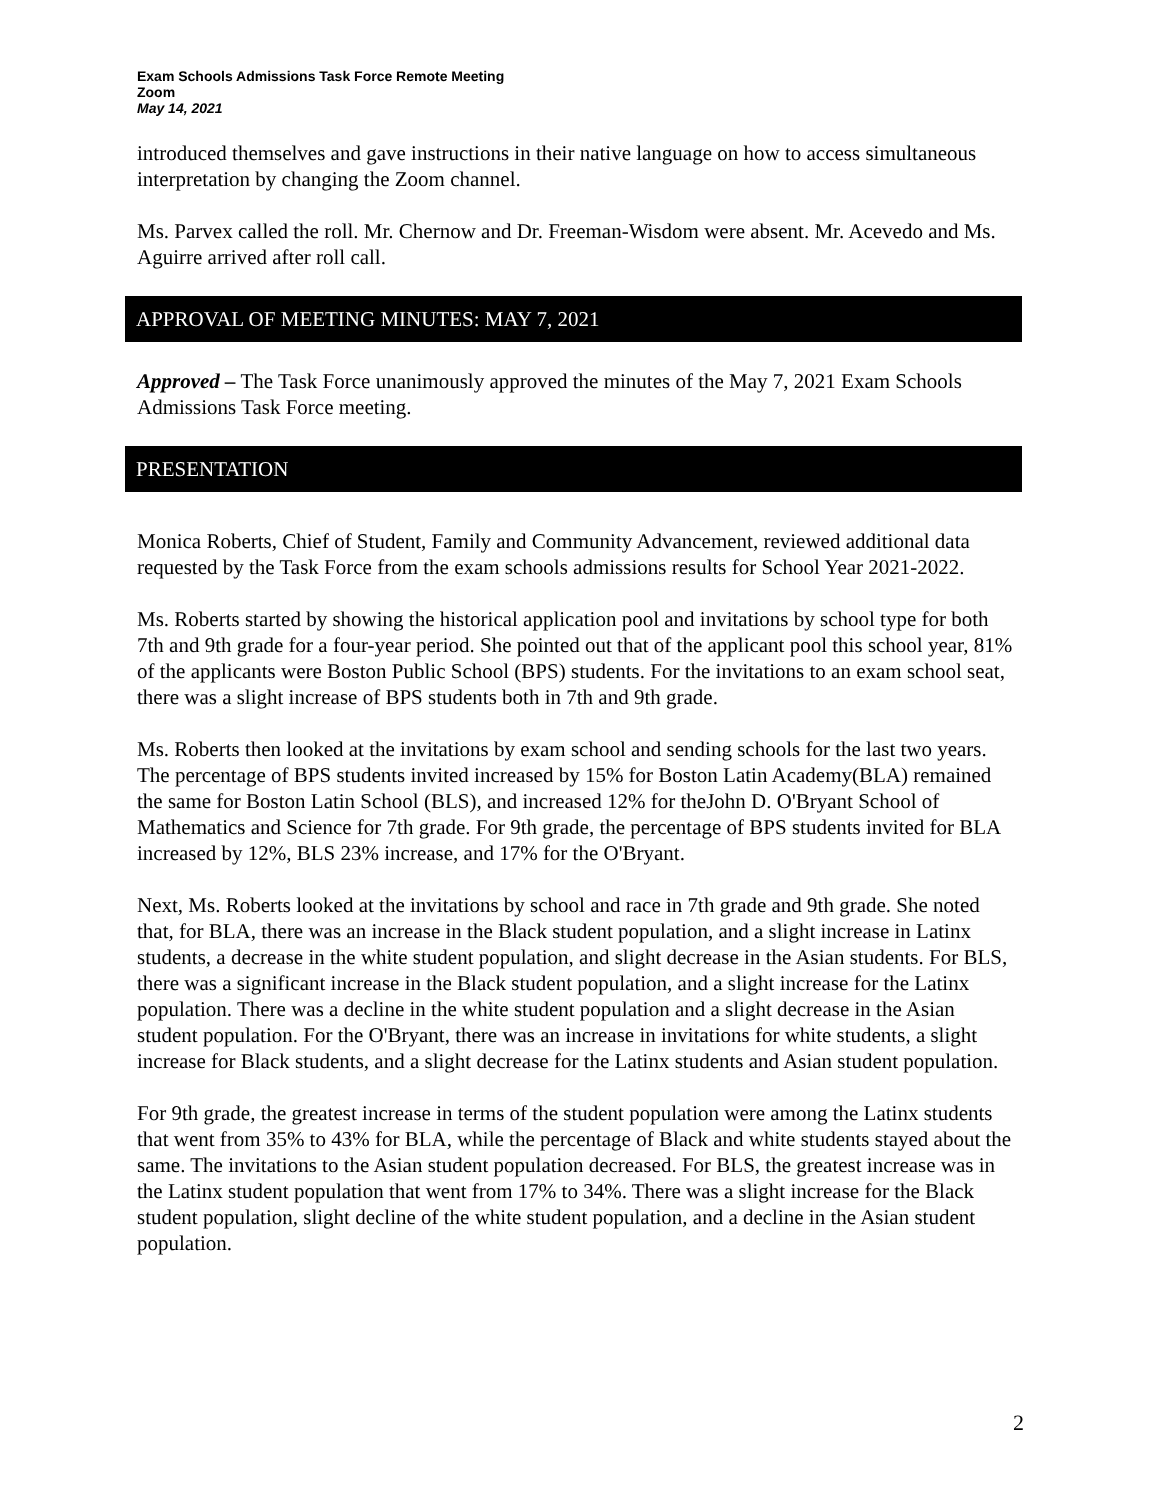Exam Schools Admissions Task Force Remote Meeting
Zoom
May 14, 2021
introduced themselves and gave instructions in their native language on how to access simultaneous interpretation by changing the Zoom channel.
Ms. Parvex called the roll. Mr. Chernow and Dr. Freeman-Wisdom were absent. Mr. Acevedo and Ms. Aguirre arrived after roll call.
APPROVAL OF MEETING MINUTES: MAY 7, 2021
Approved – The Task Force unanimously approved the minutes of the May 7, 2021 Exam Schools Admissions Task Force meeting.
PRESENTATION
Monica Roberts, Chief of Student, Family and Community Advancement, reviewed additional data requested by the Task Force from the exam schools admissions results for School Year 2021-2022.
Ms. Roberts started by showing the historical application pool and invitations by school type for both 7th and 9th grade for a four-year period. She pointed out that of the applicant pool this school year, 81% of the applicants were Boston Public School (BPS) students. For the invitations to an exam school seat, there was a slight increase of BPS students both in 7th and 9th grade.
Ms. Roberts then looked at the invitations by exam school and sending schools for the last two years. The percentage of BPS students invited increased by 15% for Boston Latin Academy(BLA) remained the same for Boston Latin School (BLS), and increased 12% for theJohn D. O'Bryant School of Mathematics and Science for 7th grade. For 9th grade, the percentage of BPS students invited for BLA increased by 12%, BLS 23% increase, and 17% for the O'Bryant.
Next, Ms. Roberts looked at the invitations by school and race in 7th grade and 9th grade. She noted that, for BLA, there was an increase in the Black student population, and a slight increase in Latinx students, a decrease in the white student population, and slight decrease in the Asian students. For BLS, there was a significant increase in the Black student population, and a slight increase for the Latinx population. There was a decline in the white student population and a slight decrease in the Asian student population. For the O'Bryant, there was an increase in invitations for white students, a slight increase for Black students, and a slight decrease for the Latinx students and Asian student population.
For 9th grade, the greatest increase in terms of the student population were among the Latinx students that went from 35% to 43% for BLA, while the percentage of Black and white students stayed about the same. The invitations to the Asian student population decreased. For BLS, the greatest increase was in the Latinx student population that went from 17% to 34%. There was a slight increase for the Black student population, slight decline of the white student population, and a decline in the Asian student population.
2